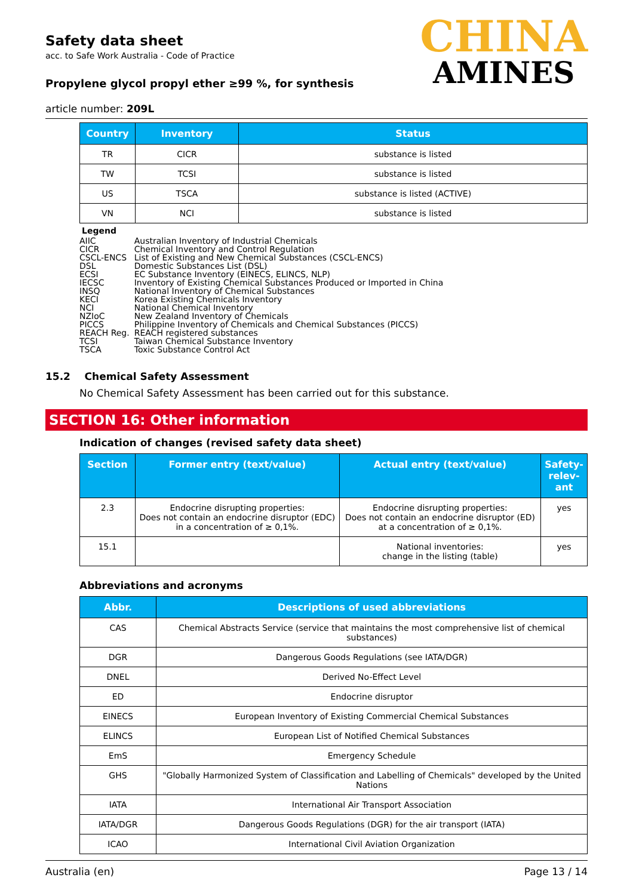Safety data sheet
acc. to Safe Work Australia - Code of Practice
Propylene glycol propyl ether ≥99 %, for synthesis
article number: 209L
CHINA
AMINES
| Country | Inventory | Status |
| --- | --- | --- |
| TR | CICR | substance is listed |
| TW | TCSI | substance is listed |
| US | TSCA | substance is listed (ACTIVE) |
| VN | NCI | substance is listed |
Legend
| AIIC | Australian Inventory of Industrial Chemicals |
| CICR | Chemical Inventory and Control Regulation |
| CSCL-ENCS | List of Existing and New Chemical Substances (CSCL-ENCS) |
| DSL | Domestic Substances List (DSL) |
| ECSI | EC Substance Inventory (EINECS, ELINCS, NLP) |
| IECSC | Inventory of Existing Chemical Substances Produced or Imported in China |
| INSQ | National Inventory of Chemical Substances |
| KECI | Korea Existing Chemicals Inventory |
| NCI | National Chemical Inventory |
| NZIoC | New Zealand Inventory of Chemicals |
| PICCS | Philippine Inventory of Chemicals and Chemical Substances (PICCS) |
| REACH Reg. | REACH registered substances |
| TCSI | Taiwan Chemical Substance Inventory |
| TSCA | Toxic Substance Control Act |
15.2 Chemical Safety Assessment
No Chemical Safety Assessment has been carried out for this substance.
SECTION 16: Other information
Indication of changes (revised safety data sheet)
| Section | Former entry (text/value) | Actual entry (text/value) | Safety-relev-ant |
| --- | --- | --- | --- |
| 2.3 | Endocrine disrupting properties: Does not contain an endocrine disruptor (EDC) in a concentration of ≥ 0,1%. | Endocrine disrupting properties: Does not contain an endocrine disruptor (ED) at a concentration of ≥ 0,1%. | yes |
| 15.1 | | National inventories: change in the listing (table) | yes |
Abbreviations and acronyms
| Abbr. | Descriptions of used abbreviations |
| --- | --- |
| CAS | Chemical Abstracts Service (service that maintains the most comprehensive list of chemical substances) |
| DGR | Dangerous Goods Regulations (see IATA/DGR) |
| DNEL | Derived No-Effect Level |
| ED | Endocrine disruptor |
| EINECS | European Inventory of Existing Commercial Chemical Substances |
| ELINCS | European List of Notified Chemical Substances |
| EmS | Emergency Schedule |
| GHS | "Globally Harmonized System of Classification and Labelling of Chemicals" developed by the United Nations |
| IATA | International Air Transport Association |
| IATA/DGR | Dangerous Goods Regulations (DGR) for the air transport (IATA) |
| ICAO | International Civil Aviation Organization |
Australia (en) Page 13 / 14